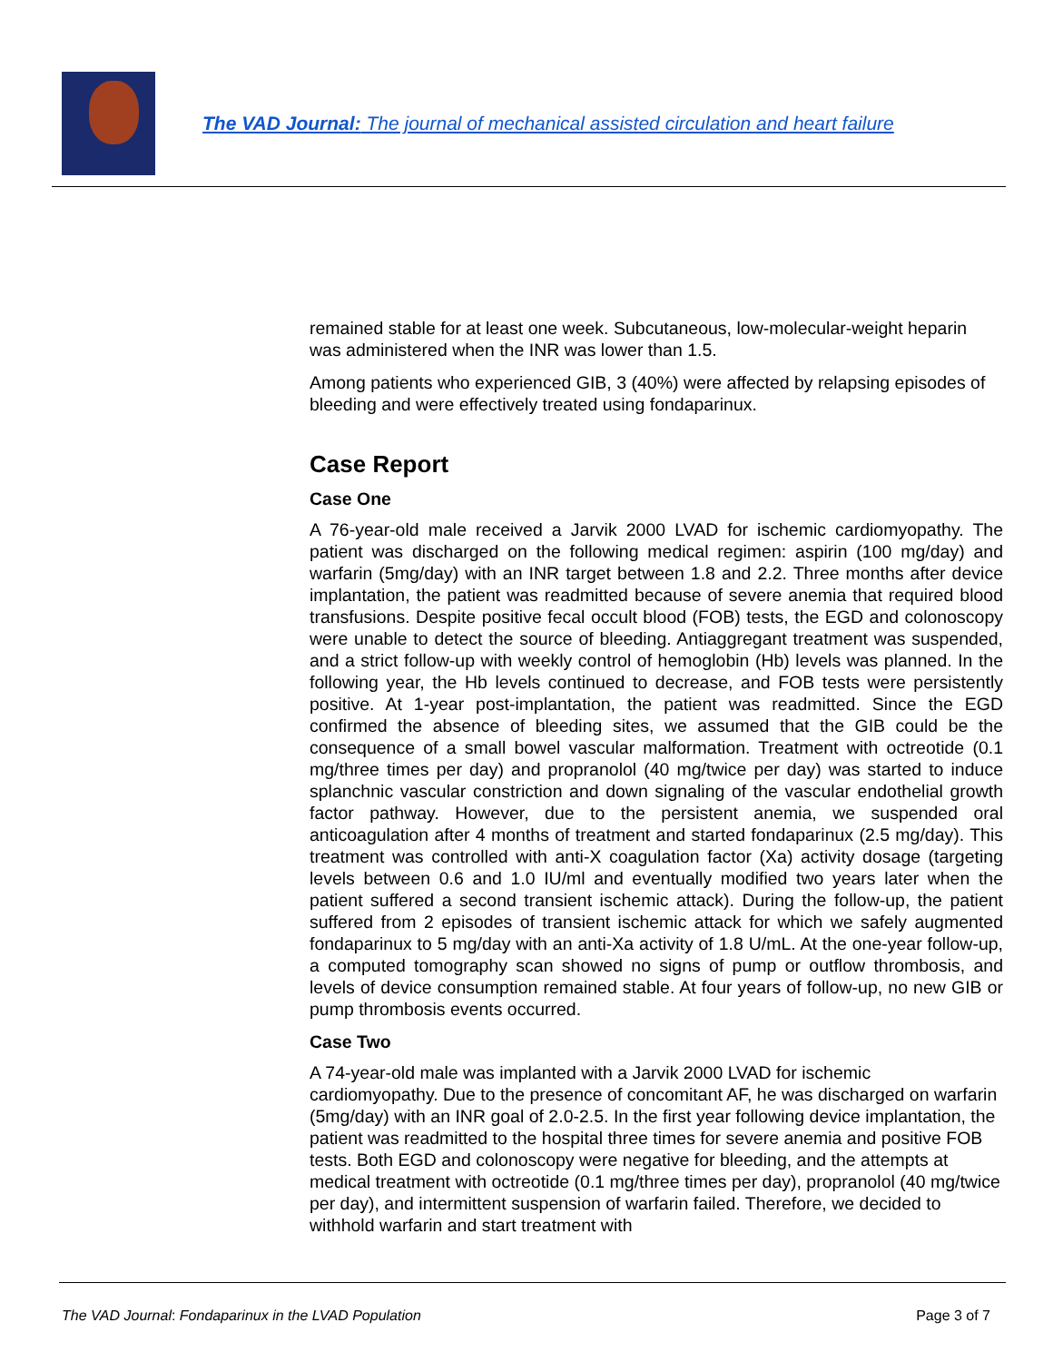The VAD Journal: The journal of mechanical assisted circulation and heart failure
remained stable for at least one week. Subcutaneous, low-molecular-weight heparin was administered when the INR was lower than 1.5.
Among patients who experienced GIB, 3 (40%) were affected by relapsing episodes of bleeding and were effectively treated using fondaparinux.
Case Report
Case One
A 76-year-old male received a Jarvik 2000 LVAD for ischemic cardiomyopathy. The patient was discharged on the following medical regimen: aspirin (100 mg/day) and warfarin (5mg/day) with an INR target between 1.8 and 2.2. Three months after device implantation, the patient was readmitted because of severe anemia that required blood transfusions. Despite positive fecal occult blood (FOB) tests, the EGD and colonoscopy were unable to detect the source of bleeding. Antiaggregant treatment was suspended, and a strict follow-up with weekly control of hemoglobin (Hb) levels was planned. In the following year, the Hb levels continued to decrease, and FOB tests were persistently positive. At 1-year post-implantation, the patient was readmitted. Since the EGD confirmed the absence of bleeding sites, we assumed that the GIB could be the consequence of a small bowel vascular malformation. Treatment with octreotide (0.1 mg/three times per day) and propranolol (40 mg/twice per day) was started to induce splanchnic vascular constriction and down signaling of the vascular endothelial growth factor pathway. However, due to the persistent anemia, we suspended oral anticoagulation after 4 months of treatment and started fondaparinux (2.5 mg/day). This treatment was controlled with anti-X coagulation factor (Xa) activity dosage (targeting levels between 0.6 and 1.0 IU/ml and eventually modified two years later when the patient suffered a second transient ischemic attack). During the follow-up, the patient suffered from 2 episodes of transient ischemic attack for which we safely augmented fondaparinux to 5 mg/day with an anti-Xa activity of 1.8 U/mL. At the one-year follow-up, a computed tomography scan showed no signs of pump or outflow thrombosis, and levels of device consumption remained stable. At four years of follow-up, no new GIB or pump thrombosis events occurred.
Case Two
A 74-year-old male was implanted with a Jarvik 2000 LVAD for ischemic cardiomyopathy. Due to the presence of concomitant AF, he was discharged on warfarin (5mg/day) with an INR goal of 2.0-2.5. In the first year following device implantation, the patient was readmitted to the hospital three times for severe anemia and positive FOB tests. Both EGD and colonoscopy were negative for bleeding, and the attempts at medical treatment with octreotide (0.1 mg/three times per day), propranolol (40 mg/twice per day), and intermittent suspension of warfarin failed. Therefore, we decided to withhold warfarin and start treatment with
The VAD Journal: Fondaparinux in the LVAD Population Page 3 of 7